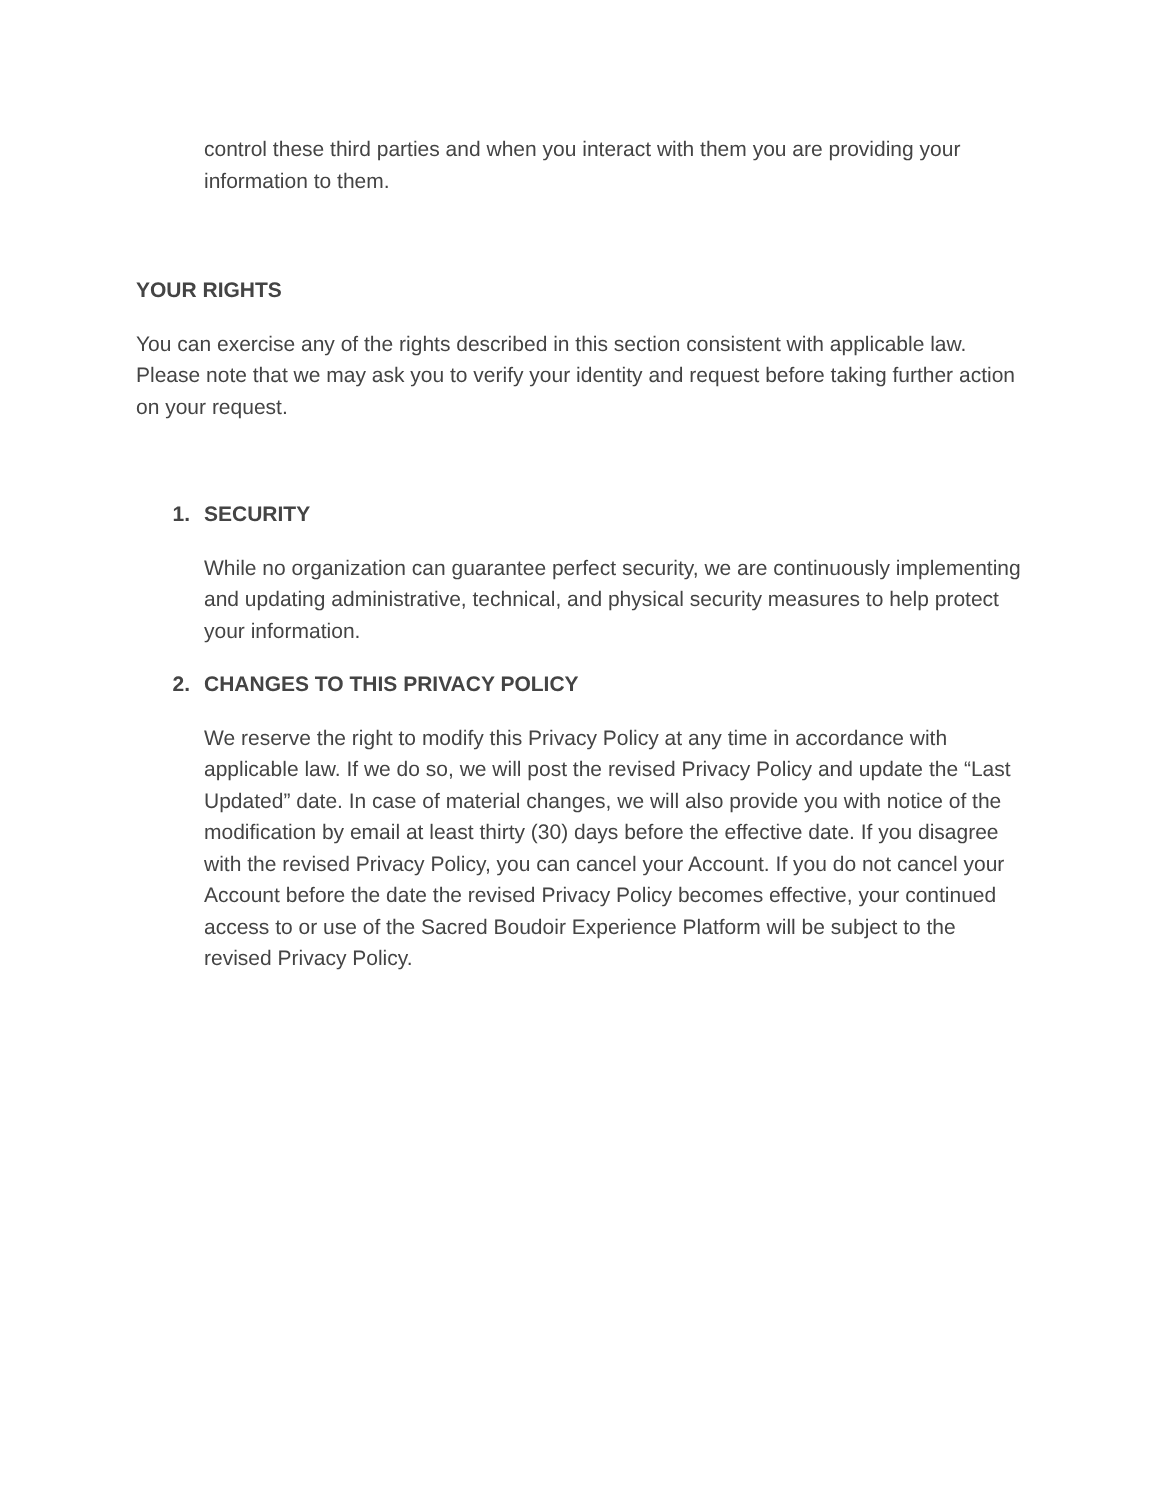control these third parties and when you interact with them you are providing your information to them.
YOUR RIGHTS
You can exercise any of the rights described in this section consistent with applicable law. Please note that we may ask you to verify your identity and request before taking further action on your request.
1.
SECURITY
While no organization can guarantee perfect security, we are continuously implementing and updating administrative, technical, and physical security measures to help protect your information.
2.
CHANGES TO THIS PRIVACY POLICY
We reserve the right to modify this Privacy Policy at any time in accordance with applicable law. If we do so, we will post the revised Privacy Policy and update the “Last Updated” date. In case of material changes, we will also provide you with notice of the modification by email at least thirty (30) days before the effective date. If you disagree with the revised Privacy Policy, you can cancel your Account. If you do not cancel your Account before the date the revised Privacy Policy becomes effective, your continued access to or use of the Sacred Boudoir Experience Platform will be subject to the revised Privacy Policy.